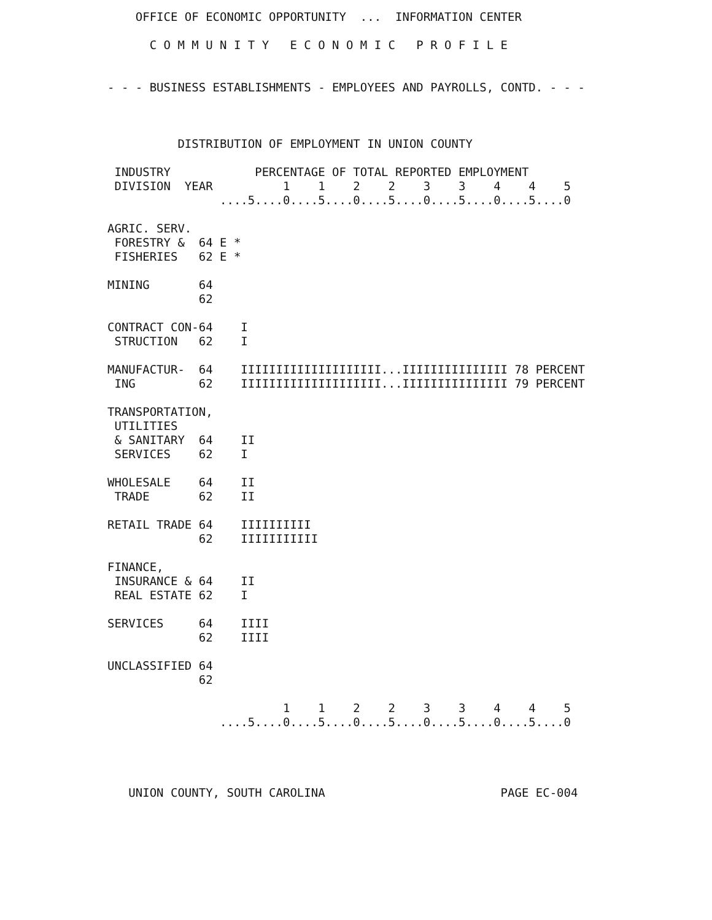OFFICE OF ECONOMIC OPPORTUNITY  ...  INFORMATION CENTER

      C O M M U N I T Y   E C O N O M I C   P R O F I L E


- - - BUSINESS ESTABLISHMENTS - EMPLOYEES AND PAYROLLS, CONTD. - - -



          DISTRIBUTION OF EMPLOYMENT IN UNION COUNTY

 INDUSTRY            PERCENTAGE OF TOTAL REPORTED EMPLOYMENT
 DIVISION  YEAR          1    1    2    2    3    3    4    4    5
                ....5....0....5....0....5....0....5....0....5....0

AGRIC. SERV.
 FORESTRY &  64 E *
 FISHERIES   62 E *

MINING       64
             62

CONTRACT CON-64    I
 STRUCTION   62    I

MANUFACTUR-  64    IIIIIIIIIIIIIIIIIIII...IIIIIIIIIIIIIII 78 PERCENT
 ING         62    IIIIIIIIIIIIIIIIIIII...IIIIIIIIIIIIIII 79 PERCENT

TRANSPORTATION,
 UTILITIES
 & SANITARY  64    II
 SERVICES    62    I

WHOLESALE    64    II
 TRADE       62    II

RETAIL TRADE 64    IIIIIIIIII
             62    IIIIIIIIIII

FINANCE,
 INSURANCE & 64    II
 REAL ESTATE 62    I

SERVICES     64    IIII
             62    IIII

UNCLASSIFIED 64
             62

                         1    1    2    2    3    3    4    4    5
                ....5....0....5....0....5....0....5....0....5....0




   UNION COUNTY, SOUTH CAROLINA                         PAGE EC-004